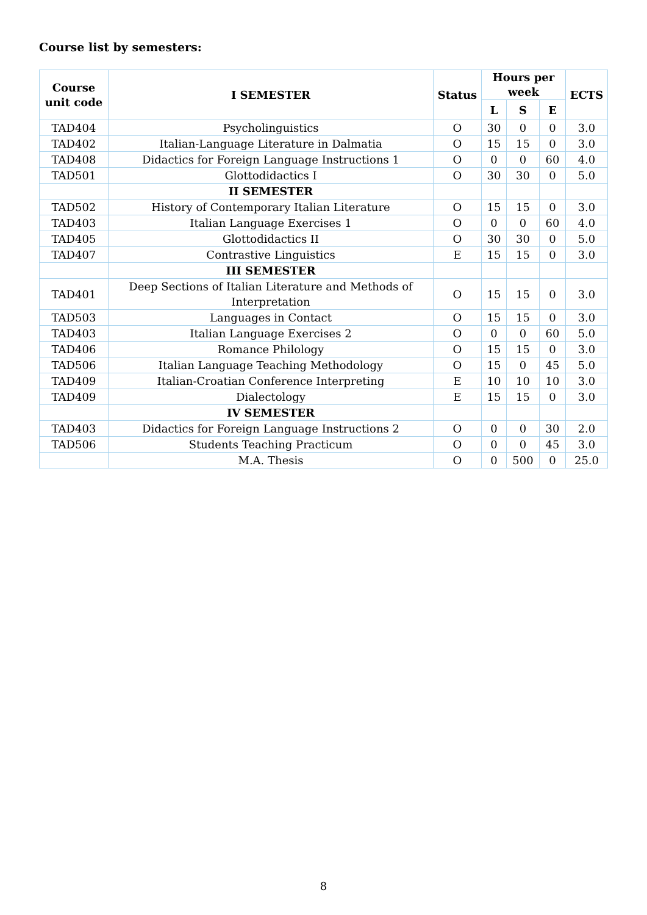Course list by semesters:
| Course unit code | I SEMESTER | Status | Hours per week | | | ECTS |
| --- | --- | --- | --- | --- | --- | --- |
| | | | L | S | E | |
| TAD404 | Psycholinguistics | O | 30 | 0 | 0 | 3.0 |
| TAD402 | Italian-Language Literature in Dalmatia | O | 15 | 15 | 0 | 3.0 |
| TAD408 | Didactics for Foreign Language Instructions 1 | O | 0 | 0 | 60 | 4.0 |
| TAD501 | Glottodidactics I | O | 30 | 30 | 0 | 5.0 |
| | II SEMESTER | | | | | |
| TAD502 | History of Contemporary Italian Literature | O | 15 | 15 | 0 | 3.0 |
| TAD403 | Italian Language Exercises 1 | O | 0 | 0 | 60 | 4.0 |
| TAD405 | Glottodidactics II | O | 30 | 30 | 0 | 5.0 |
| TAD407 | Contrastive Linguistics | E | 15 | 15 | 0 | 3.0 |
| | III SEMESTER | | | | | |
| TAD401 | Deep Sections of Italian Literature and Methods of Interpretation | O | 15 | 15 | 0 | 3.0 |
| TAD503 | Languages in Contact | O | 15 | 15 | 0 | 3.0 |
| TAD403 | Italian Language Exercises 2 | O | 0 | 0 | 60 | 5.0 |
| TAD406 | Romance Philology | O | 15 | 15 | 0 | 3.0 |
| TAD506 | Italian Language Teaching Methodology | O | 15 | 0 | 45 | 5.0 |
| TAD409 | Italian-Croatian Conference Interpreting | E | 10 | 10 | 10 | 3.0 |
| TAD409 | Dialectology | E | 15 | 15 | 0 | 3.0 |
| | IV SEMESTER | | | | | |
| TAD403 | Didactics for Foreign Language Instructions 2 | O | 0 | 0 | 30 | 2.0 |
| TAD506 | Students Teaching Practicum | O | 0 | 0 | 45 | 3.0 |
| | M.A. Thesis | O | 0 | 500 | 0 | 25.0 |
8